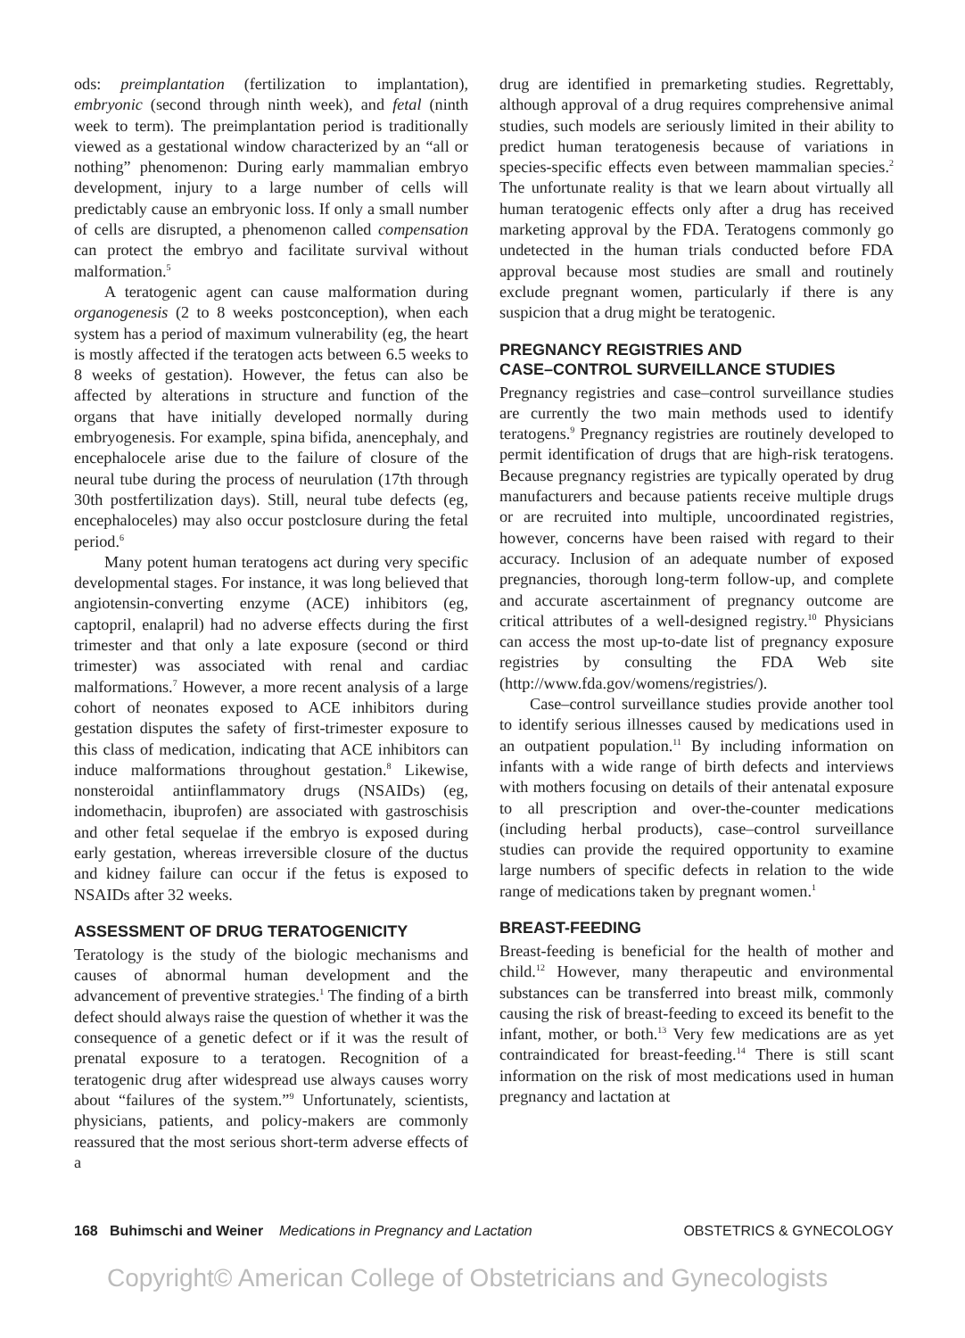ods: preimplantation (fertilization to implantation), embryonic (second through ninth week), and fetal (ninth week to term). The preimplantation period is traditionally viewed as a gestational window characterized by an “all or nothing” phenomenon: During early mammalian embryo development, injury to a large number of cells will predictably cause an embryonic loss. If only a small number of cells are disrupted, a phenomenon called compensation can protect the embryo and facilitate survival without malformation.<sup>5</sup>
A teratogenic agent can cause malformation during organogenesis (2 to 8 weeks postconception), when each system has a period of maximum vulnerability (eg, the heart is mostly affected if the teratogen acts between 6.5 weeks to 8 weeks of gestation). However, the fetus can also be affected by alterations in structure and function of the organs that have initially developed normally during embryogenesis. For example, spina bifida, anencephaly, and encephalocele arise due to the failure of closure of the neural tube during the process of neurulation (17th through 30th postfertilization days). Still, neural tube defects (eg, encephaloceles) may also occur postclosure during the fetal period.<sup>6</sup>
Many potent human teratogens act during very specific developmental stages. For instance, it was long believed that angiotensin-converting enzyme (ACE) inhibitors (eg, captopril, enalapril) had no adverse effects during the first trimester and that only a late exposure (second or third trimester) was associated with renal and cardiac malformations.<sup>7</sup> However, a more recent analysis of a large cohort of neonates exposed to ACE inhibitors during gestation disputes the safety of first-trimester exposure to this class of medication, indicating that ACE inhibitors can induce malformations throughout gestation.<sup>8</sup> Likewise, nonsteroidal antiinflammatory drugs (NSAIDs) (eg, indomethacin, ibuprofen) are associated with gastroschisis and other fetal sequelae if the embryo is exposed during early gestation, whereas irreversible closure of the ductus and kidney failure can occur if the fetus is exposed to NSAIDs after 32 weeks.
ASSESSMENT OF DRUG TERATOGENICITY
Teratology is the study of the biologic mechanisms and causes of abnormal human development and the advancement of preventive strategies.<sup>1</sup> The finding of a birth defect should always raise the question of whether it was the consequence of a genetic defect or if it was the result of prenatal exposure to a teratogen. Recognition of a teratogenic drug after widespread use always causes worry about “failures of the system.”<sup>9</sup> Unfortunately, scientists, physicians, patients, and policy-makers are commonly reassured that the most serious short-term adverse effects of a
drug are identified in premarketing studies. Regrettably, although approval of a drug requires comprehensive animal studies, such models are seriously limited in their ability to predict human teratogenesis because of variations in species-specific effects even between mammalian species.<sup>2</sup> The unfortunate reality is that we learn about virtually all human teratogenic effects only after a drug has received marketing approval by the FDA. Teratogens commonly go undetected in the human trials conducted before FDA approval because most studies are small and routinely exclude pregnant women, particularly if there is any suspicion that a drug might be teratogenic.
PREGNANCY REGISTRIES AND
CASE–CONTROL SURVEILLANCE STUDIES
Pregnancy registries and case–control surveillance studies are currently the two main methods used to identify teratogens.<sup>9</sup> Pregnancy registries are routinely developed to permit identification of drugs that are high-risk teratogens. Because pregnancy registries are typically operated by drug manufacturers and because patients receive multiple drugs or are recruited into multiple, uncoordinated registries, however, concerns have been raised with regard to their accuracy. Inclusion of an adequate number of exposed pregnancies, thorough long-term follow-up, and complete and accurate ascertainment of pregnancy outcome are critical attributes of a well-designed registry.<sup>10</sup> Physicians can access the most up-to-date list of pregnancy exposure registries by consulting the FDA Web site (http://www.fda.gov/womens/registries/).
Case–control surveillance studies provide another tool to identify serious illnesses caused by medications used in an outpatient population.<sup>11</sup> By including information on infants with a wide range of birth defects and interviews with mothers focusing on details of their antenatal exposure to all prescription and over-the-counter medications (including herbal products), case–control surveillance studies can provide the required opportunity to examine large numbers of specific defects in relation to the wide range of medications taken by pregnant women.<sup>1</sup>
BREAST-FEEDING
Breast-feeding is beneficial for the health of mother and child.<sup>12</sup> However, many therapeutic and environmental substances can be transferred into breast milk, commonly causing the risk of breast-feeding to exceed its benefit to the infant, mother, or both.<sup>13</sup> Very few medications are as yet contraindicated for breast-feeding.<sup>14</sup> There is still scant information on the risk of most medications used in human pregnancy and lactation at
168 Buhimschi and Weiner Medications in Pregnancy and Lactation OBSTETRICS & GYNECOLOGY
Copyright© American College of Obstetricians and Gynecologists